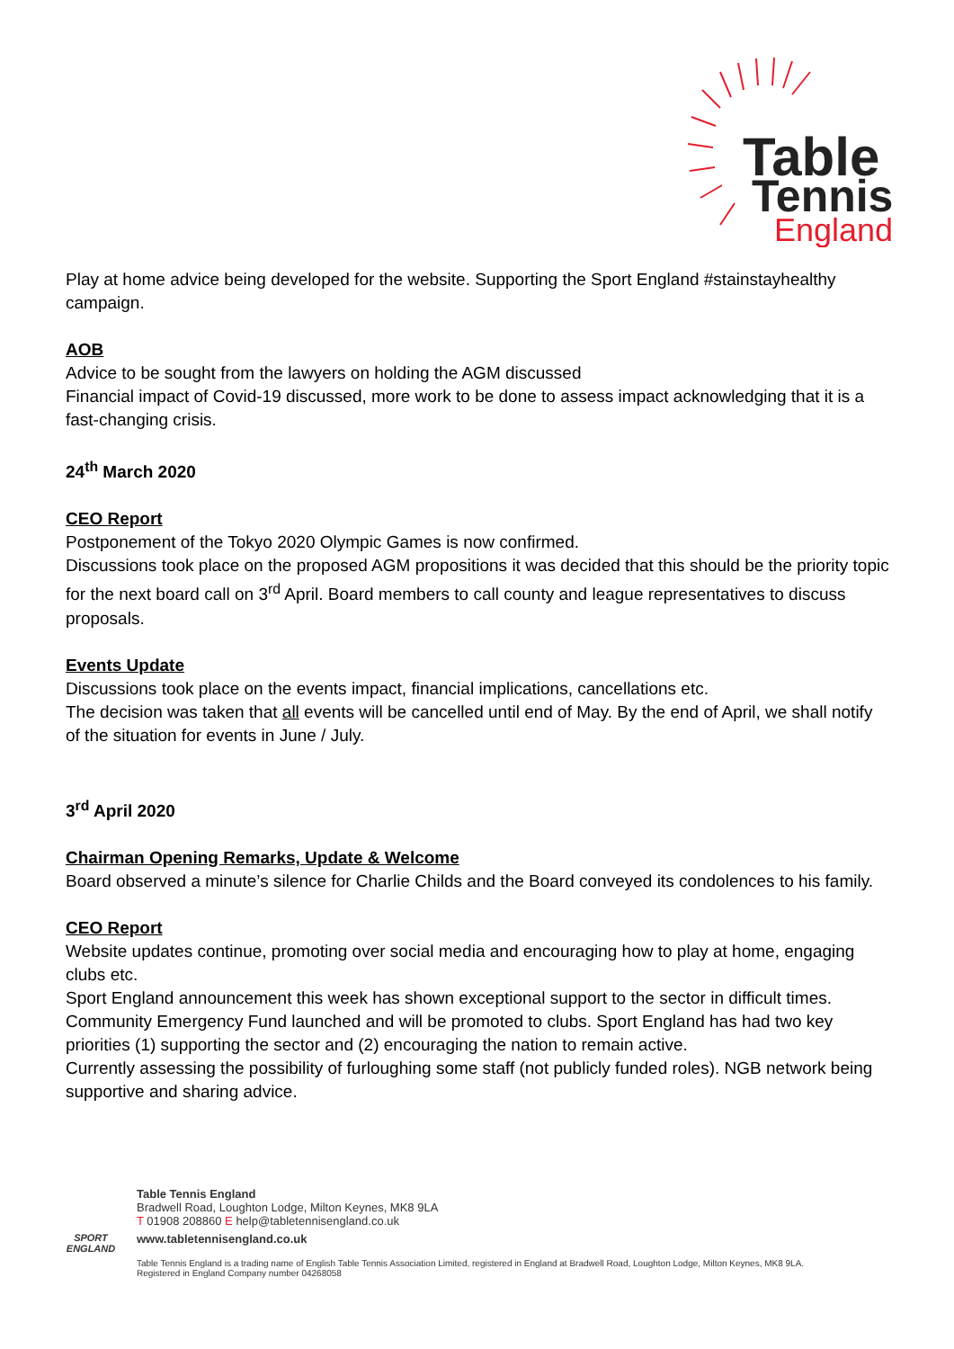Table
Tennis
England
Play at home advice being developed for the website. Supporting the Sport England #stainstayhealthy campaign.
AOB
Advice to be sought from the lawyers on holding the AGM discussed
Financial impact of Covid-19 discussed, more work to be done to assess impact acknowledging that it is a fast-changing crisis.
24<sup>th</sup> March 2020
CEO Report
Postponement of the Tokyo 2020 Olympic Games is now confirmed.
Discussions took place on the proposed AGM propositions it was decided that this should be the priority topic for the next board call on 3<sup>rd</sup> April. Board members to call county and league representatives to discuss proposals.
Events Update
Discussions took place on the events impact, financial implications, cancellations etc.
The decision was taken that all events will be cancelled until end of May. By the end of April, we shall notify of the situation for events in June / July.
3<sup>rd</sup> April 2020
Chairman Opening Remarks, Update & Welcome
Board observed a minute’s silence for Charlie Childs and the Board conveyed its condolences to his family.
CEO Report
Website updates continue, promoting over social media and encouraging how to play at home, engaging clubs etc.
Sport England announcement this week has shown exceptional support to the sector in difficult times. Community Emergency Fund launched and will be promoted to clubs. Sport England has had two key priorities (1) supporting the sector and (2) encouraging the nation to remain active.
Currently assessing the possibility of furloughing some staff (not publicly funded roles). NGB network being supportive and sharing advice.
SPORT ENGLAND
Table Tennis England
Bradwell Road, Loughton Lodge, Milton Keynes, MK8 9LA
T 01908 208860 E help@tabletennisengland.co.uk
www.tabletennisengland.co.uk
Table Tennis England is a trading name of English Table Tennis Association Limited, registered in England at Bradwell Road, Loughton Lodge, Milton Keynes, MK8 9LA.
Registered in England Company number 04268058